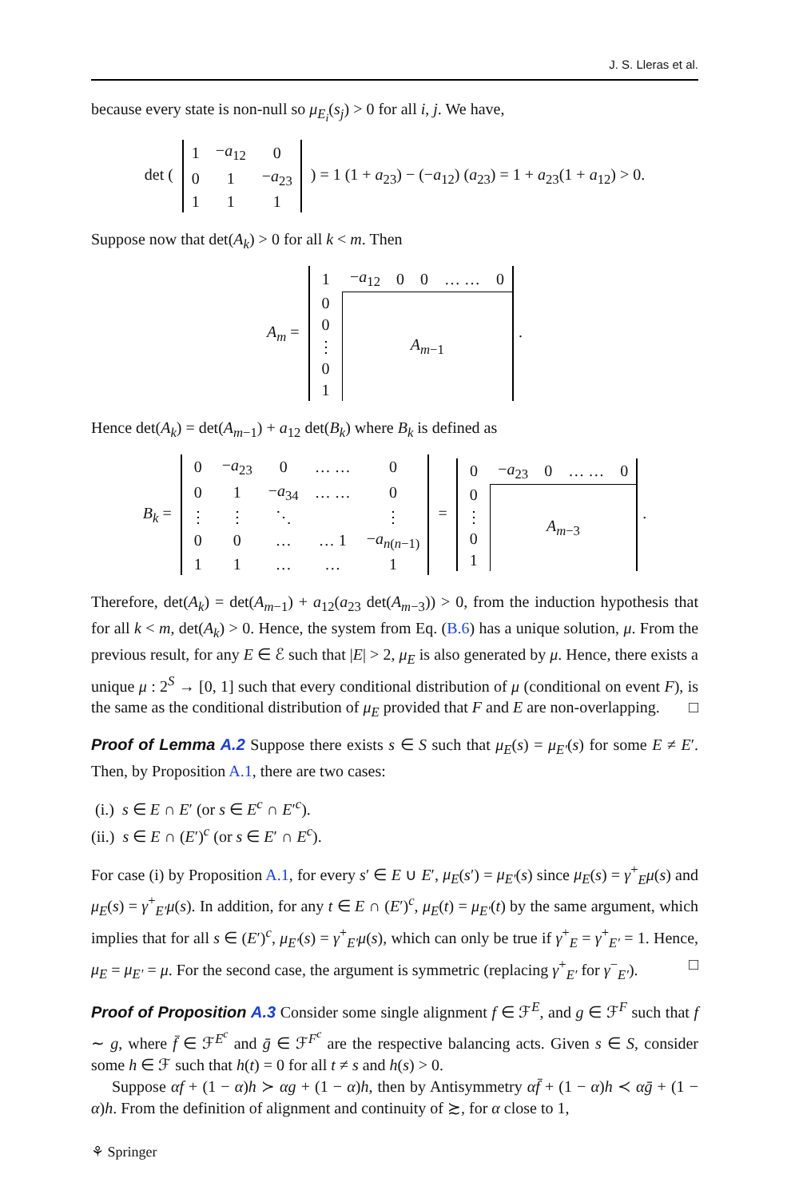J. S. Lleras et al.
because every state is non-null so μ<sub>E<sub>i</sub></sub>(s<sub>j</sub>) > 0 for all i, j. We have,
det (
| 1 | − a<sub>12</sub> | 0 |
| 0 | 1 | − a<sub>23</sub> |
| 1 | 1 | 1 |
) = 1 (1 + a<sub>23</sub>) − (−a<sub>12</sub>) (a<sub>23</sub>) = 1 + a<sub>23</sub>(1 + a<sub>12</sub>) > 0.
Suppose now that det(A<sub>k</sub>) > 0 for all k < m. Then
A<sub>m</sub> =
| 1 | − a<sub>12</sub> | 0 | 0 | … … | 0 |
| 0 | A<sub>m−1</sub> | | | | |
| 0 | | | | | |
| ⋮ | | | | | |
| 0 | | | | | |
| 1 | | | | | |
.
Hence det(A<sub>k</sub>) = det(A<sub>m−1</sub>) + a<sub>12</sub> det(B<sub>k</sub>) where B<sub>k</sub> is defined as
B<sub>k</sub> =
| 0 | − a<sub>23</sub> | 0 | … … | 0 |
| 0 | 1 | − a<sub>34</sub> | … … | 0 |
| ⋮ | ⋮ | ⋱ | | ⋮ |
| 0 | 0 | … | … 1 | − a<sub>n(n−1)</sub> |
| 1 | 1 | … | … | 1 |
=
| 0 | − a<sub>23</sub> | 0 | … … | 0 |
| 0 | A<sub>m−3</sub> | | | |
| ⋮ | | | | |
| 0 | | | | |
| 1 | | | | |
.
Therefore, det(A<sub>k</sub>) = det(A<sub>m−1</sub>) + a<sub>12</sub>(a<sub>23</sub> det(A<sub>m−3</sub>)) > 0, from the induction hypothesis that for all k < m, det(A<sub>k</sub>) > 0. Hence, the system from Eq. (B.6) has a unique solution, μ. From the previous result, for any E ∈ ℰ such that |E| > 2, μ<sub>E</sub> is also generated by μ. Hence, there exists a unique μ : 2<sup>S</sup> → [0, 1] such that every conditional distribution of μ (conditional on event F), is the same as the conditional distribution of μ<sub>E</sub> provided that F and E are non-overlapping. □
Proof of Lemma A.2 Suppose there exists s ∈ S such that μ<sub>E</sub>(s) = μ<sub>E′</sub>(s) for some E ≠ E′. Then, by Proposition A.1, there are two cases:
(i.) s ∈ E ∩ E′ (or s ∈ E<sup>c</sup> ∩ E′<sup>c</sup>).
(ii.) s ∈ E ∩ (E′)<sup>c</sup> (or s ∈ E′ ∩ E<sup>c</sup>).
For case (i) by Proposition A.1, for every s′ ∈ E ∪ E′, μ<sub>E</sub>(s′) = μ<sub>E′</sub>(s) since μ<sub>E</sub>(s) = γ<sup>+</sup><sub>E</sub>μ(s) and μ<sub>E</sub>(s) = γ<sup>+</sup><sub>E′</sub>μ(s). In addition, for any t ∈ E ∩ (E′)<sup>c</sup>, μ<sub>E</sub>(t) = μ<sub>E′</sub>(t) by the same argument, which implies that for all s ∈ (E′)<sup>c</sup>, μ<sub>E′</sub>(s) = γ<sup>+</sup><sub>E′</sub>μ(s), which can only be true if γ<sup>+</sup><sub>E</sub> = γ<sup>+</sup><sub>E′</sub> = 1. Hence, μ<sub>E</sub> = μ<sub>E′</sub> = μ. For the second case, the argument is symmetric (replacing γ<sup>+</sup><sub>E′</sub> for γ<sup>−</sup><sub>E′</sub>). □
Proof of Proposition A.3 Consider some single alignment f ∈ ℱ<sup>E</sup>, and g ∈ ℱ<sup>F</sup> such that f ∼ g, where f̄ ∈ ℱ<sup>E<sup>c</sup></sup> and ḡ ∈ ℱ<sup>F<sup>c</sup></sup> are the respective balancing acts. Given s ∈ S, consider some h ∈ ℱ such that h(t) = 0 for all t ≠ s and h(s) > 0.
Suppose αf + (1 − α)h ≻ αg + (1 − α)h, then by Antisymmetry αf̄ + (1 − α)h ≺ αḡ + (1 − α)h. From the definition of alignment and continuity of ≿, for α close to 1,
⚘ Springer